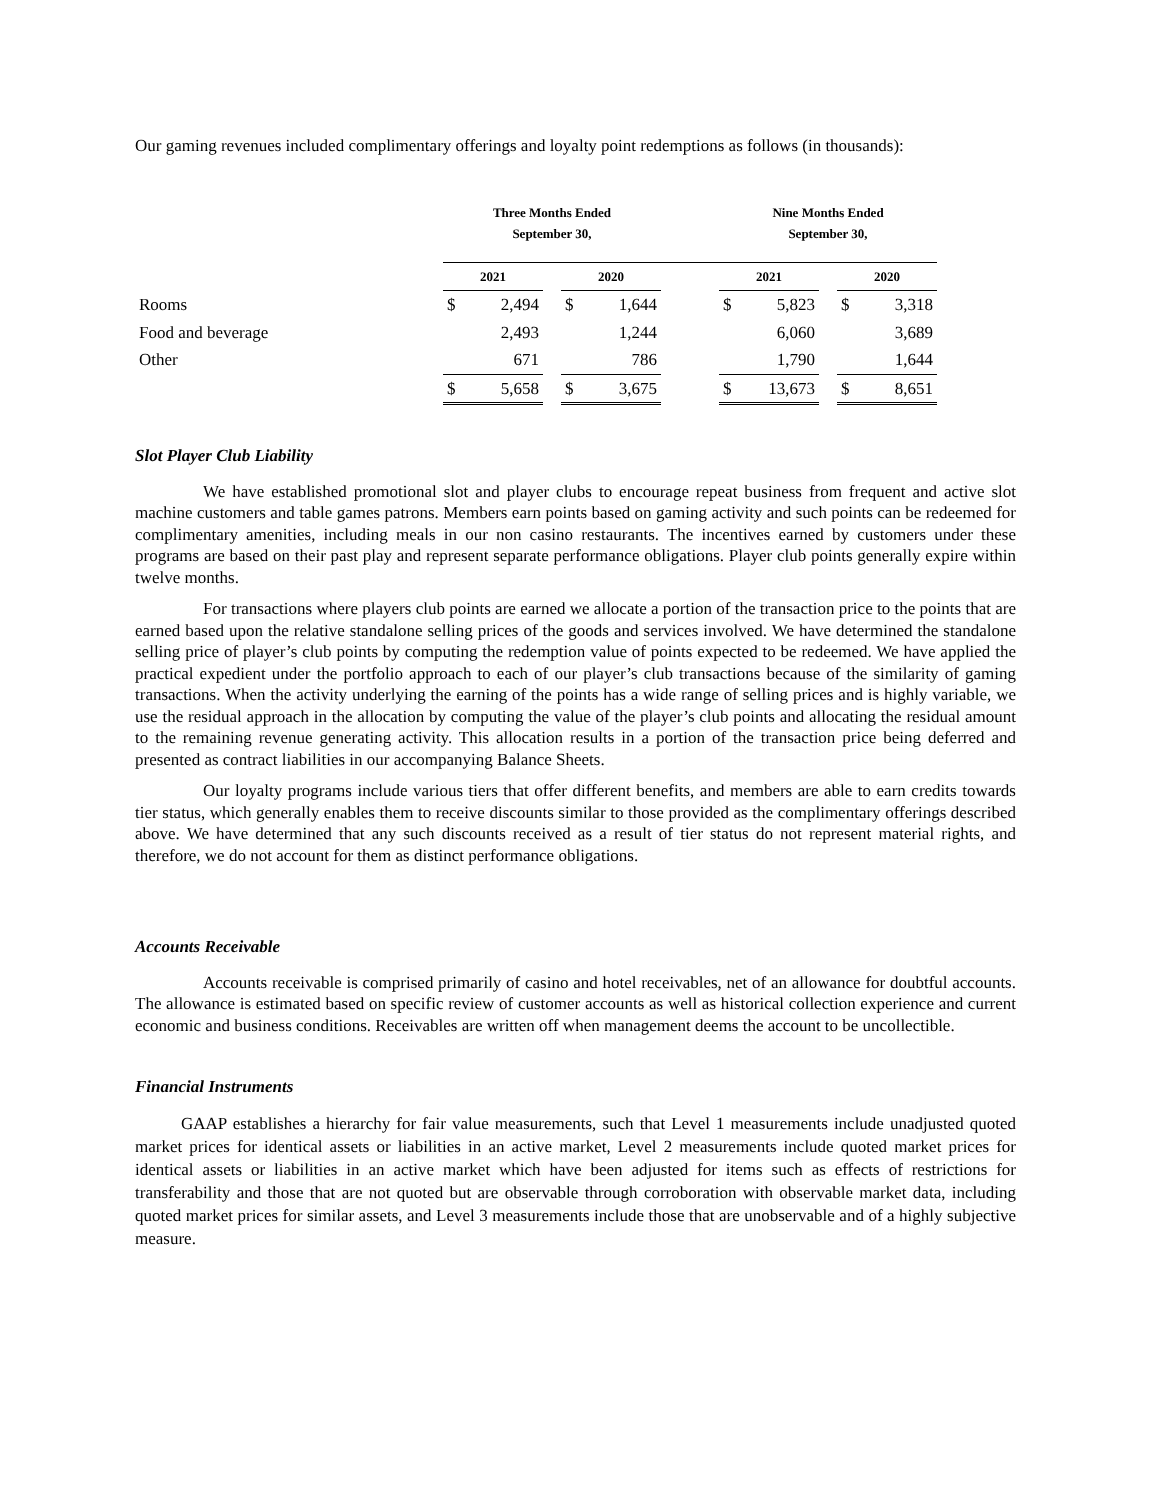Our gaming revenues included complimentary offerings and loyalty point redemptions as follows (in thousands):
| | Three Months Ended September 30, | | | | | | Nine Months Ended September 30, | | | | |
| | 2021 | | | 2020 | | | 2021 | | | 2020 | |
| Rooms | $ | 2,494 | | $ | 1,644 | | $ | 5,823 | | $ | 3,318 |
| Food and beverage | | 2,493 | | | 1,244 | | | 6,060 | | | 3,689 |
| Other | | 671 | | | 786 | | | 1,790 | | | 1,644 |
| | $ | 5,658 | | $ | 3,675 | | $ | 13,673 | | $ | 8,651 |
Slot Player Club Liability
We have established promotional slot and player clubs to encourage repeat business from frequent and active slot machine customers and table games patrons. Members earn points based on gaming activity and such points can be redeemed for complimentary amenities, including meals in our non casino restaurants. The incentives earned by customers under these programs are based on their past play and represent separate performance obligations. Player club points generally expire within twelve months.
For transactions where players club points are earned we allocate a portion of the transaction price to the points that are earned based upon the relative standalone selling prices of the goods and services involved. We have determined the standalone selling price of player’s club points by computing the redemption value of points expected to be redeemed. We have applied the practical expedient under the portfolio approach to each of our player’s club transactions because of the similarity of gaming transactions. When the activity underlying the earning of the points has a wide range of selling prices and is highly variable, we use the residual approach in the allocation by computing the value of the player’s club points and allocating the residual amount to the remaining revenue generating activity. This allocation results in a portion of the transaction price being deferred and presented as contract liabilities in our accompanying Balance Sheets.
Our loyalty programs include various tiers that offer different benefits, and members are able to earn credits towards tier status, which generally enables them to receive discounts similar to those provided as the complimentary offerings described above. We have determined that any such discounts received as a result of tier status do not represent material rights, and therefore, we do not account for them as distinct performance obligations.
Accounts Receivable
Accounts receivable is comprised primarily of casino and hotel receivables, net of an allowance for doubtful accounts. The allowance is estimated based on specific review of customer accounts as well as historical collection experience and current economic and business conditions. Receivables are written off when management deems the account to be uncollectible.
Financial Instruments
GAAP establishes a hierarchy for fair value measurements, such that Level 1 measurements include unadjusted quoted market prices for identical assets or liabilities in an active market, Level 2 measurements include quoted market prices for identical assets or liabilities in an active market which have been adjusted for items such as effects of restrictions for transferability and those that are not quoted but are observable through corroboration with observable market data, including quoted market prices for similar assets, and Level 3 measurements include those that are unobservable and of a highly subjective measure.